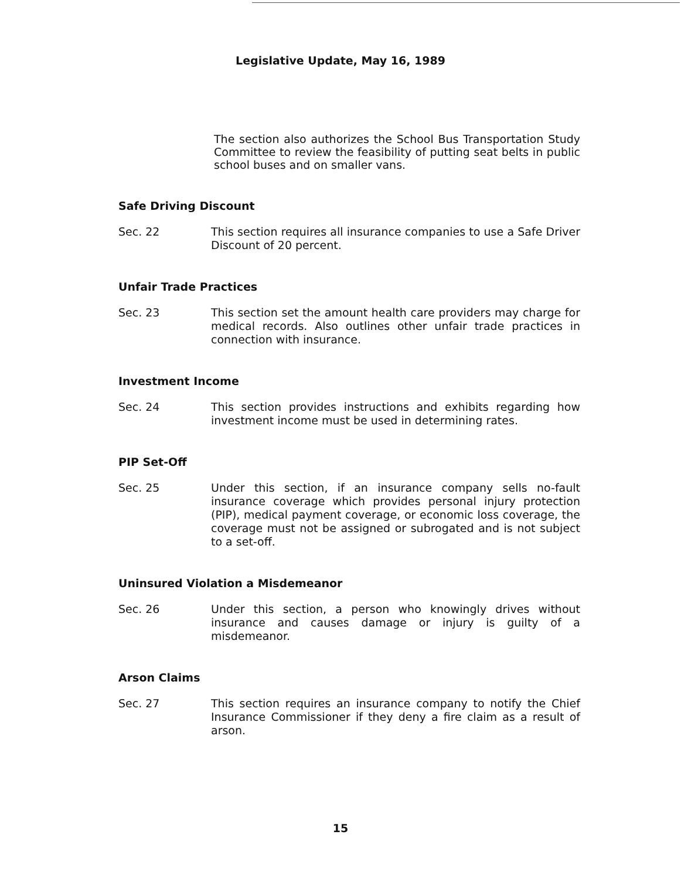Legislative Update, May 16, 1989
The section also authorizes the School Bus Transportation Study Committee to review the feasibility of putting seat belts in public school buses and on smaller vans.
Safe Driving Discount
Sec. 22 This section requires all insurance companies to use a Safe Driver Discount of 20 percent.
Unfair Trade Practices
Sec. 23 This section set the amount health care providers may charge for medical records. Also outlines other unfair trade practices in connection with insurance.
Investment Income
Sec. 24 This section provides instructions and exhibits regarding how investment income must be used in determining rates.
PIP Set-Off
Sec. 25 Under this section, if an insurance company sells no-fault insurance coverage which provides personal injury protection (PIP), medical payment coverage, or economic loss coverage, the coverage must not be assigned or subrogated and is not subject to a set-off.
Uninsured Violation a Misdemeanor
Sec. 26 Under this section, a person who knowingly drives without insurance and causes damage or injury is guilty of a misdemeanor.
Arson Claims
Sec. 27 This section requires an insurance company to notify the Chief Insurance Commissioner if they deny a fire claim as a result of arson.
15